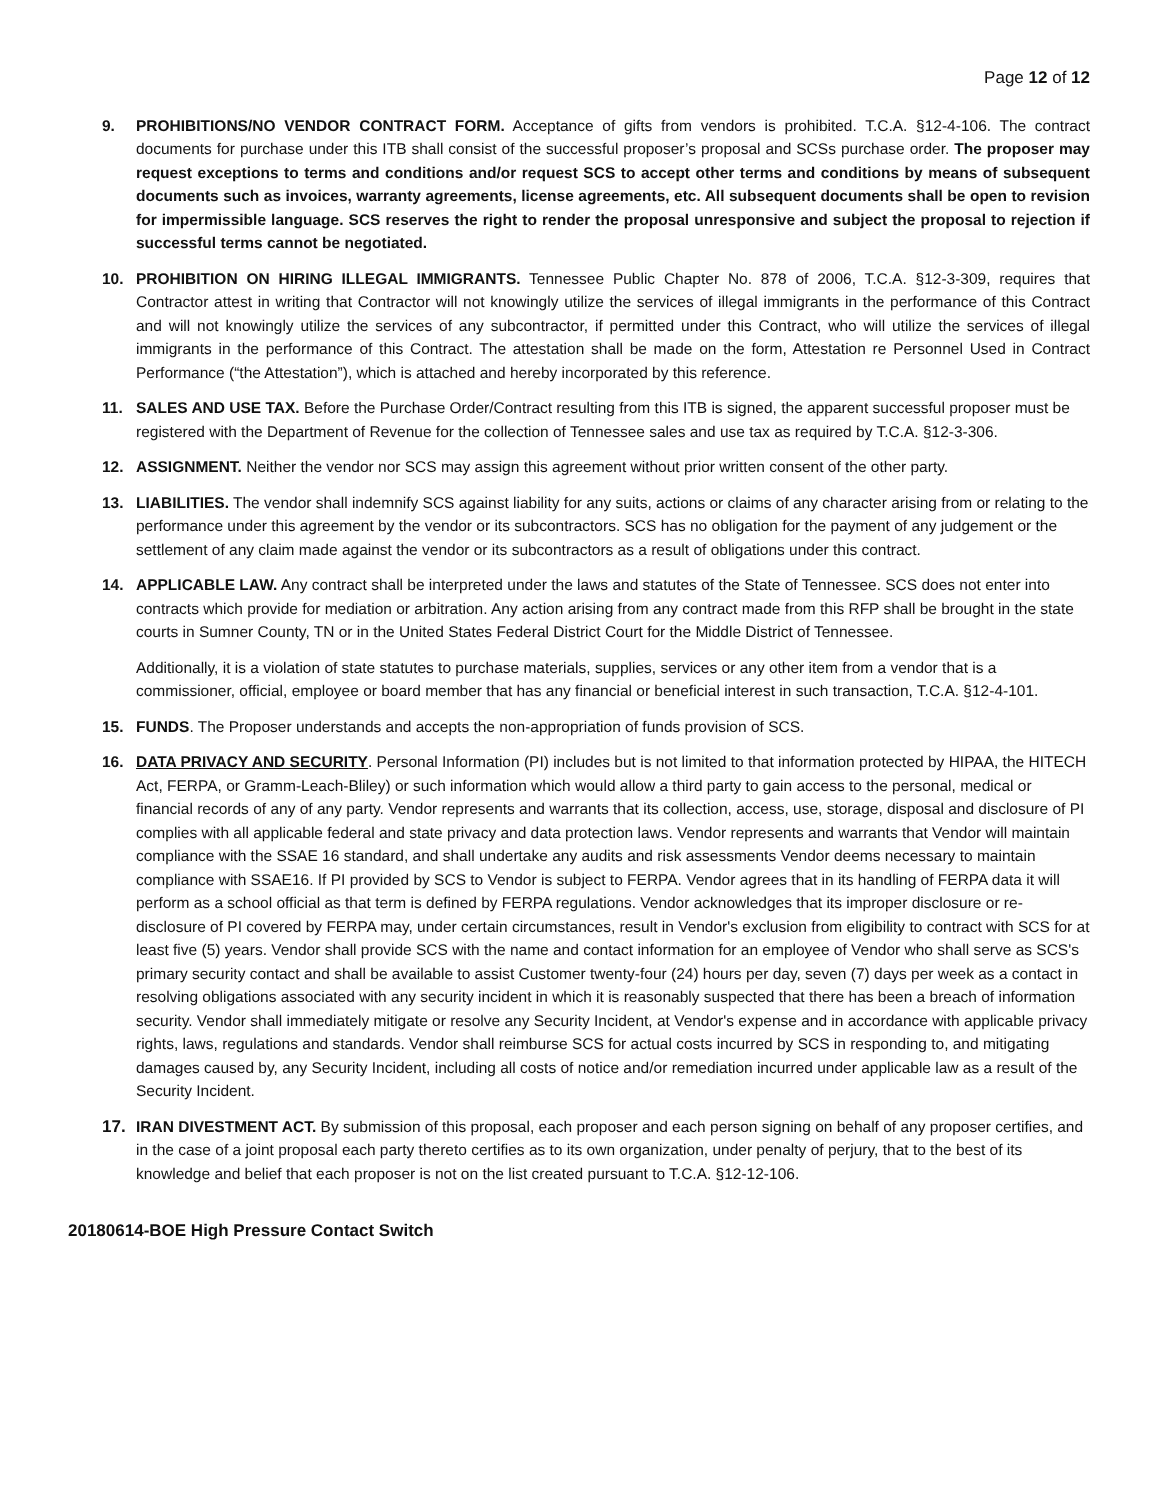Page 12 of 12
9. PROHIBITIONS/NO VENDOR CONTRACT FORM. Acceptance of gifts from vendors is prohibited. T.C.A. §12-4-106. The contract documents for purchase under this ITB shall consist of the successful proposer’s proposal and SCSs purchase order. The proposer may request exceptions to terms and conditions and/or request SCS to accept other terms and conditions by means of subsequent documents such as invoices, warranty agreements, license agreements, etc. All subsequent documents shall be open to revision for impermissible language. SCS reserves the right to render the proposal unresponsive and subject the proposal to rejection if successful terms cannot be negotiated.
10. PROHIBITION ON HIRING ILLEGAL IMMIGRANTS. Tennessee Public Chapter No. 878 of 2006, T.C.A. §12-3-309, requires that Contractor attest in writing that Contractor will not knowingly utilize the services of illegal immigrants in the performance of this Contract and will not knowingly utilize the services of any subcontractor, if permitted under this Contract, who will utilize the services of illegal immigrants in the performance of this Contract. The attestation shall be made on the form, Attestation re Personnel Used in Contract Performance (“the Attestation”), which is attached and hereby incorporated by this reference.
11. SALES AND USE TAX. Before the Purchase Order/Contract resulting from this ITB is signed, the apparent successful proposer must be registered with the Department of Revenue for the collection of Tennessee sales and use tax as required by T.C.A. §12-3-306.
12. ASSIGNMENT. Neither the vendor nor SCS may assign this agreement without prior written consent of the other party.
13. LIABILITIES. The vendor shall indemnify SCS against liability for any suits, actions or claims of any character arising from or relating to the performance under this agreement by the vendor or its subcontractors. SCS has no obligation for the payment of any judgement or the settlement of any claim made against the vendor or its subcontractors as a result of obligations under this contract.
14. APPLICABLE LAW. Any contract shall be interpreted under the laws and statutes of the State of Tennessee. SCS does not enter into contracts which provide for mediation or arbitration. Any action arising from any contract made from this RFP shall be brought in the state courts in Sumner County, TN or in the United States Federal District Court for the Middle District of Tennessee.
Additionally, it is a violation of state statutes to purchase materials, supplies, services or any other item from a vendor that is a commissioner, official, employee or board member that has any financial or beneficial interest in such transaction, T.C.A. §12-4-101.
15. FUNDS. The Proposer understands and accepts the non-appropriation of funds provision of SCS.
16. DATA PRIVACY AND SECURITY. Personal Information (PI) includes but is not limited to that information protected by HIPAA, the HITECH Act, FERPA, or Gramm-Leach-Bliley) or such information which would allow a third party to gain access to the personal, medical or financial records of any of any party. Vendor represents and warrants that its collection, access, use, storage, disposal and disclosure of PI complies with all applicable federal and state privacy and data protection laws. Vendor represents and warrants that Vendor will maintain compliance with the SSAE 16 standard, and shall undertake any audits and risk assessments Vendor deems necessary to maintain compliance with SSAE16. If PI provided by SCS to Vendor is subject to FERPA. Vendor agrees that in its handling of FERPA data it will perform as a school official as that term is defined by FERPA regulations. Vendor acknowledges that its improper disclosure or re-disclosure of PI covered by FERPA may, under certain circumstances, result in Vendor's exclusion from eligibility to contract with SCS for at least five (5) years. Vendor shall provide SCS with the name and contact information for an employee of Vendor who shall serve as SCS's primary security contact and shall be available to assist Customer twenty-four (24) hours per day, seven (7) days per week as a contact in resolving obligations associated with any security incident in which it is reasonably suspected that there has been a breach of information security. Vendor shall immediately mitigate or resolve any Security Incident, at Vendor's expense and in accordance with applicable privacy rights, laws, regulations and standards. Vendor shall reimburse SCS for actual costs incurred by SCS in responding to, and mitigating damages caused by, any Security Incident, including all costs of notice and/or remediation incurred under applicable law as a result of the Security Incident.
17. IRAN DIVESTMENT ACT. By submission of this proposal, each proposer and each person signing on behalf of any proposer certifies, and in the case of a joint proposal each party thereto certifies as to its own organization, under penalty of perjury, that to the best of its knowledge and belief that each proposer is not on the list created pursuant to T.C.A. §12-12-106.
20180614-BOE High Pressure Contact Switch